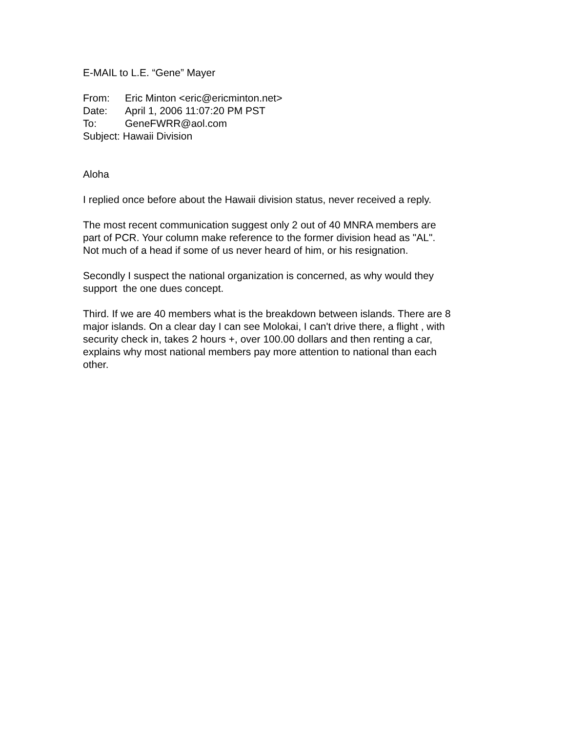E-MAIL to L.E. “Gene” Mayer
From: Eric Minton <eric@ericminton.net>
Date: April 1, 2006 11:07:20 PM PST
To: GeneFWRR@aol.com
Subject: Hawaii Division
Aloha
I replied once before about the Hawaii division status, never received a reply.
The most recent communication suggest only 2 out of 40 MNRA members are
part of PCR. Your column make reference to the former division head as "AL".
Not much of a head if some of us never heard of him, or his resignation.
Secondly I suspect the national organization is concerned, as why would they
support the one dues concept.
Third. If we are 40 members what is the breakdown between islands. There are 8
major islands. On a clear day I can see Molokai, I can't drive there, a flight , with
security check in, takes 2 hours +, over 100.00 dollars and then renting a car,
explains why most national members pay more attention to national than each
other.